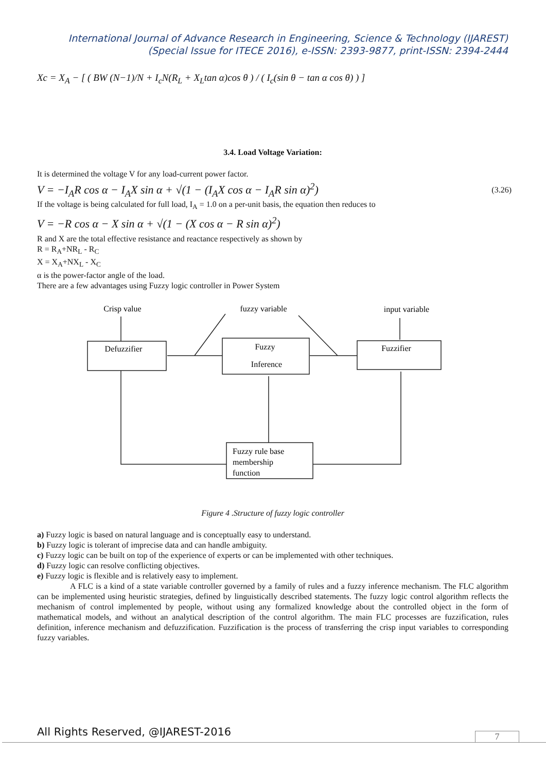International Journal of Advance Research in Engineering, Science & Technology (IJAREST)
(Special Issue for ITECE 2016), e-ISSN: 2393-9877, print-ISSN: 2394-2444
Xc = X<sub>A</sub> − [ ( BW (N−1)/N + I<sub>c</sub>N(R<sub>L</sub> + X<sub>L</sub>tan α)cos θ ) / ( I<sub>c</sub>(sin θ − tan α cos θ) ) ]
3.4. Load Voltage Variation:
It is determined the voltage V for any load-current power factor.
V = −I<sub>A</sub>R cos α − I<sub>A</sub>X sin α + √(1 − (I<sub>A</sub>X cos α − I<sub>A</sub>R sin α)<sup>2</sup>) (3.26)
If the voltage is being calculated for full load, I<sub>A</sub> = 1.0 on a per-unit basis, the equation then reduces to
V = −R cos α − X sin α + √(1 − (X cos α − R sin α)<sup>2</sup>)
R and X are the total effective resistance and reactance respectively as shown by
R = R<sub>A</sub>+NR<sub>L</sub> - R<sub>C</sub>
X = X<sub>A</sub>+NX<sub>L</sub> - X<sub>C</sub>
α is the power-factor angle of the load.
There are a few advantages using Fuzzy logic controller in Power System
Crisp value
fuzzy variable
input variable
Defuzzifier
Fuzzy
Inference
Fuzzifier
Fuzzy rule base
membership
function
Figure 4 .Structure of fuzzy logic controller
a) Fuzzy logic is based on natural language and is conceptually easy to understand.
b) Fuzzy logic is tolerant of imprecise data and can handle ambiguity.
c) Fuzzy logic can be built on top of the experience of experts or can be implemented with other techniques.
d) Fuzzy logic can resolve conflicting objectives.
e) Fuzzy logic is flexible and is relatively easy to implement.
A FLC is a kind of a state variable controller governed by a family of rules and a fuzzy inference mechanism. The FLC algorithm can be implemented using heuristic strategies, defined by linguistically described statements. The fuzzy logic control algorithm reflects the mechanism of control implemented by people, without using any formalized knowledge about the controlled object in the form of mathematical models, and without an analytical description of the control algorithm. The main FLC processes are fuzzification, rules definition, inference mechanism and defuzzification. Fuzzification is the process of transferring the crisp input variables to corresponding fuzzy variables.
All Rights Reserved, @IJAREST-2016 7